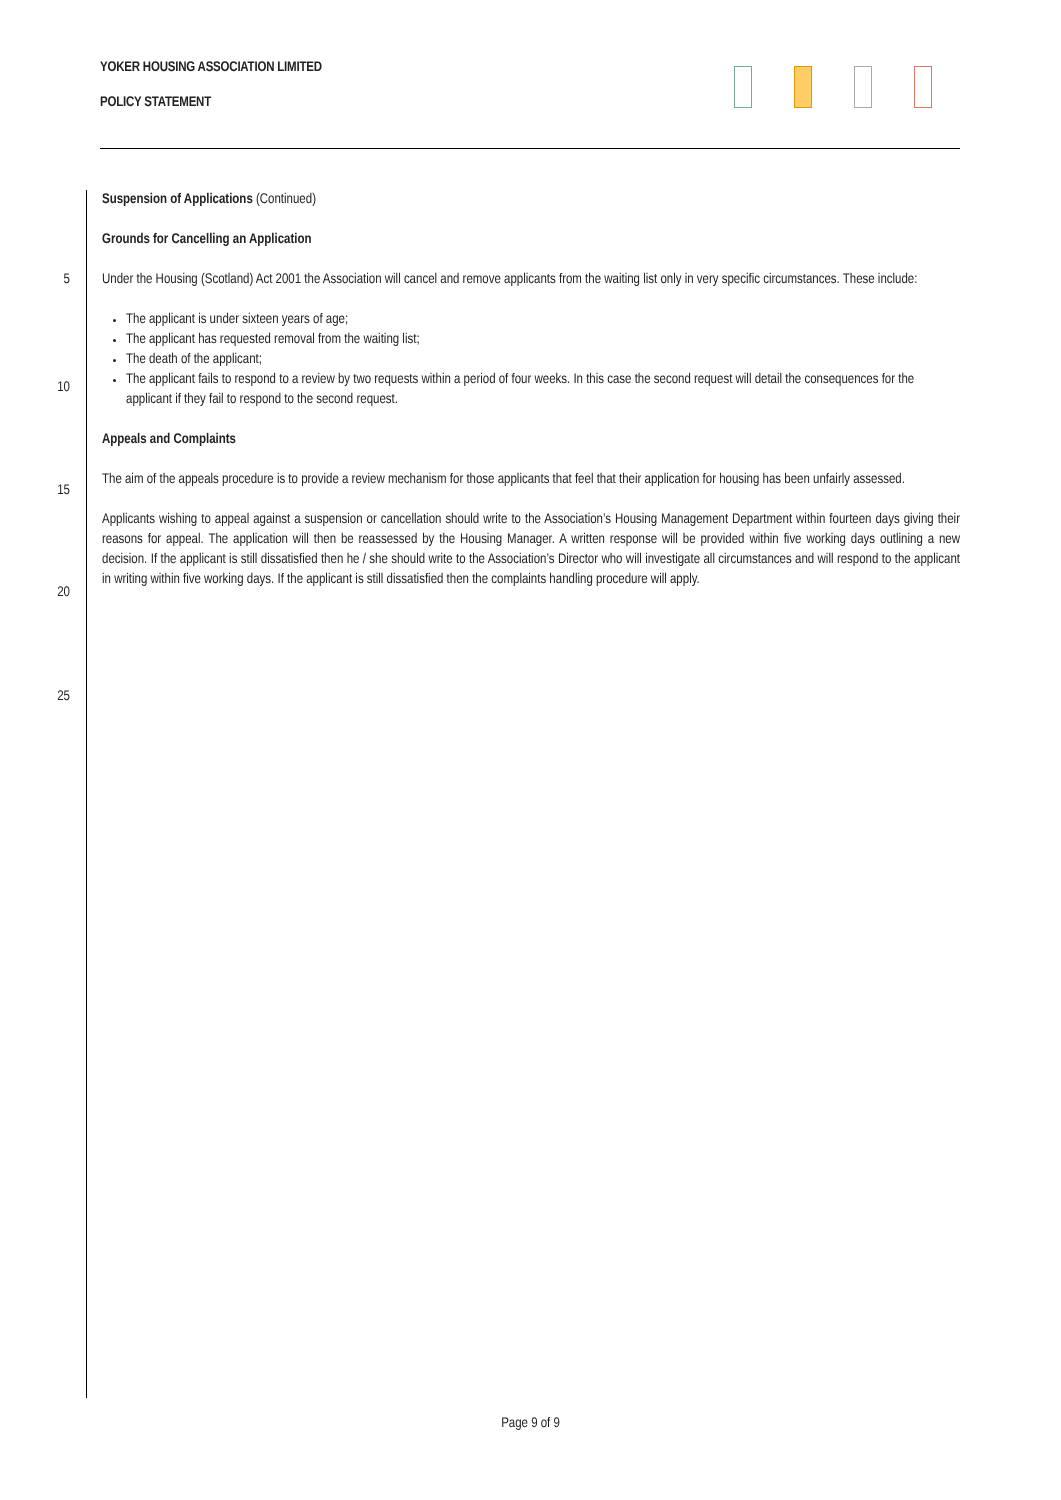YOKER HOUSING ASSOCIATION LIMITED
POLICY STATEMENT
5
10
15
20
25
Suspension of Applications (Continued)
Grounds for Cancelling an Application
Under the Housing (Scotland) Act 2001 the Association will cancel and remove applicants from the waiting list only in very specific circumstances. These include:
The applicant is under sixteen years of age;
The applicant has requested removal from the waiting list;
The death of the applicant;
The applicant fails to respond to a review by two requests within a period of four weeks. In this case the second request will detail the consequences for the applicant if they fail to respond to the second request.
Appeals and Complaints
The aim of the appeals procedure is to provide a review mechanism for those applicants that feel that their application for housing has been unfairly assessed.
Applicants wishing to appeal against a suspension or cancellation should write to the Association’s Housing Management Department within fourteen days giving their reasons for appeal. The application will then be reassessed by the Housing Manager. A written response will be provided within five working days outlining a new decision. If the applicant is still dissatisfied then he / she should write to the Association’s Director who will investigate all circumstances and will respond to the applicant in writing within five working days. If the applicant is still dissatisfied then the complaints handling procedure will apply.
Page 9 of 9